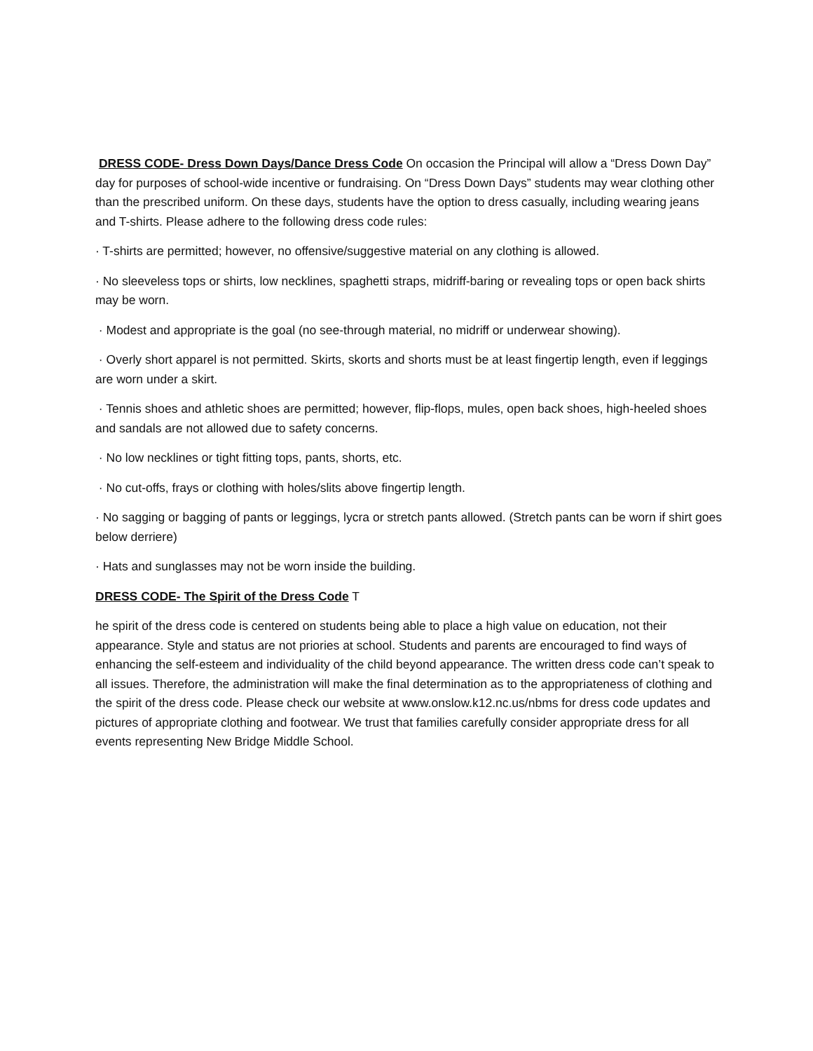DRESS CODE- Dress Down Days/Dance Dress Code On occasion the Principal will allow a “Dress Down Day” day for purposes of school-wide incentive or fundraising. On “Dress Down Days” students may wear clothing other than the prescribed uniform. On these days, students have the option to dress casually, including wearing jeans and T-shirts. Please adhere to the following dress code rules:
· T-shirts are permitted; however, no offensive/suggestive material on any clothing is allowed.
· No sleeveless tops or shirts, low necklines, spaghetti straps, midriff-baring or revealing tops or open back shirts may be worn.
· Modest and appropriate is the goal (no see-through material, no midriff or underwear showing).
· Overly short apparel is not permitted. Skirts, skorts and shorts must be at least fingertip length, even if leggings are worn under a skirt.
· Tennis shoes and athletic shoes are permitted; however, flip-flops, mules, open back shoes, high-heeled shoes and sandals are not allowed due to safety concerns.
· No low necklines or tight fitting tops, pants, shorts, etc.
· No cut-offs, frays or clothing with holes/slits above fingertip length.
· No sagging or bagging of pants or leggings, lycra or stretch pants allowed. (Stretch pants can be worn if shirt goes below derriere)
· Hats and sunglasses may not be worn inside the building.
DRESS CODE- The Spirit of the Dress Code T
he spirit of the dress code is centered on students being able to place a high value on education, not their appearance. Style and status are not priories at school. Students and parents are encouraged to find ways of enhancing the self-esteem and individuality of the child beyond appearance. The written dress code can’t speak to all issues. Therefore, the administration will make the final determination as to the appropriateness of clothing and the spirit of the dress code. Please check our website at www.onslow.k12.nc.us/nbms for dress code updates and pictures of appropriate clothing and footwear. We trust that families carefully consider appropriate dress for all events representing New Bridge Middle School.